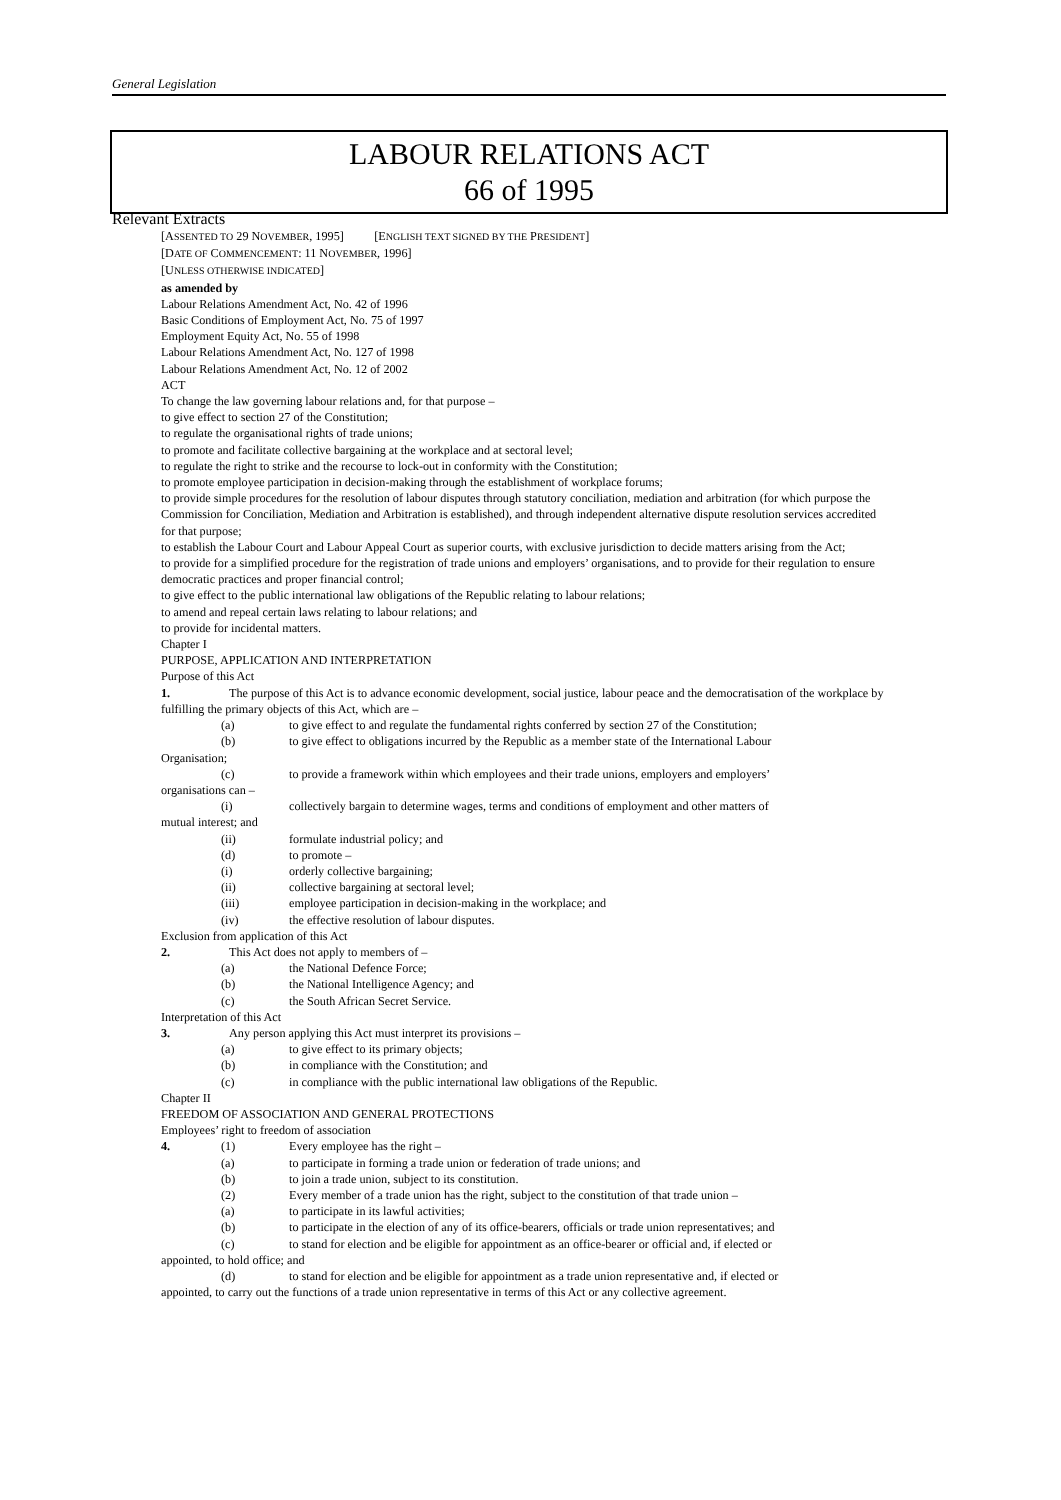General Legislation
LABOUR RELATIONS ACT
66 of 1995
Relevant Extracts
[ASSENTED TO 29 NOVEMBER, 1995] [ENGLISH TEXT SIGNED BY THE PRESIDENT]
[DATE OF COMMENCEMENT: 11 NOVEMBER, 1996]
[UNLESS OTHERWISE INDICATED]
as amended by
Labour Relations Amendment Act, No. 42 of 1996
Basic Conditions of Employment Act, No. 75 of 1997
Employment Equity Act, No. 55 of 1998
Labour Relations Amendment Act, No. 127 of 1998
Labour Relations Amendment Act, No. 12 of 2002
ACT
To change the law governing labour relations and, for that purpose –
to give effect to section 27 of the Constitution;
to regulate the organisational rights of trade unions;
to promote and facilitate collective bargaining at the workplace and at sectoral level;
to regulate the right to strike and the recourse to lock-out in conformity with the Constitution;
to promote employee participation in decision-making through the establishment of workplace forums;
to provide simple procedures for the resolution of labour disputes through statutory conciliation, mediation and arbitration (for which purpose the Commission for Conciliation, Mediation and Arbitration is established), and through independent alternative dispute resolution services accredited for that purpose;
to establish the Labour Court and Labour Appeal Court as superior courts, with exclusive jurisdiction to decide matters arising from the Act;
to provide for a simplified procedure for the registration of trade unions and employers’ organisations, and to provide for their regulation to ensure democratic practices and proper financial control;
to give effect to the public international law obligations of the Republic relating to labour relations;
to amend and repeal certain laws relating to labour relations; and
to provide for incidental matters.
Chapter I
PURPOSE, APPLICATION AND INTERPRETATION
Purpose of this Act
1. The purpose of this Act is to advance economic development, social justice, labour peace and the democratisation of the workplace by fulfilling the primary objects of this Act, which are –
(a) to give effect to and regulate the fundamental rights conferred by section 27 of the Constitution;
(b) to give effect to obligations incurred by the Republic as a member state of the International Labour
Organisation;
(c) to provide a framework within which employees and their trade unions, employers and employers’
organisations can –
(i) collectively bargain to determine wages, terms and conditions of employment and other matters of
mutual interest; and
(ii) formulate industrial policy; and
(d) to promote –
(i) orderly collective bargaining;
(ii) collective bargaining at sectoral level;
(iii) employee participation in decision-making in the workplace; and
(iv) the effective resolution of labour disputes.
Exclusion from application of this Act
2. This Act does not apply to members of –
(a) the National Defence Force;
(b) the National Intelligence Agency; and
(c) the South African Secret Service.
Interpretation of this Act
3. Any person applying this Act must interpret its provisions –
(a) to give effect to its primary objects;
(b) in compliance with the Constitution; and
(c) in compliance with the public international law obligations of the Republic.
Chapter II
FREEDOM OF ASSOCIATION AND GENERAL PROTECTIONS
Employees’ right to freedom of association
4. (1) Every employee has the right –
(a) to participate in forming a trade union or federation of trade unions; and
(b) to join a trade union, subject to its constitution.
(2) Every member of a trade union has the right, subject to the constitution of that trade union –
(a) to participate in its lawful activities;
(b) to participate in the election of any of its office-bearers, officials or trade union representatives; and
(c) to stand for election and be eligible for appointment as an office-bearer or official and, if elected or
appointed, to hold office; and
(d) to stand for election and be eligible for appointment as a trade union representative and, if elected or
appointed, to carry out the functions of a trade union representative in terms of this Act or any collective agreement.